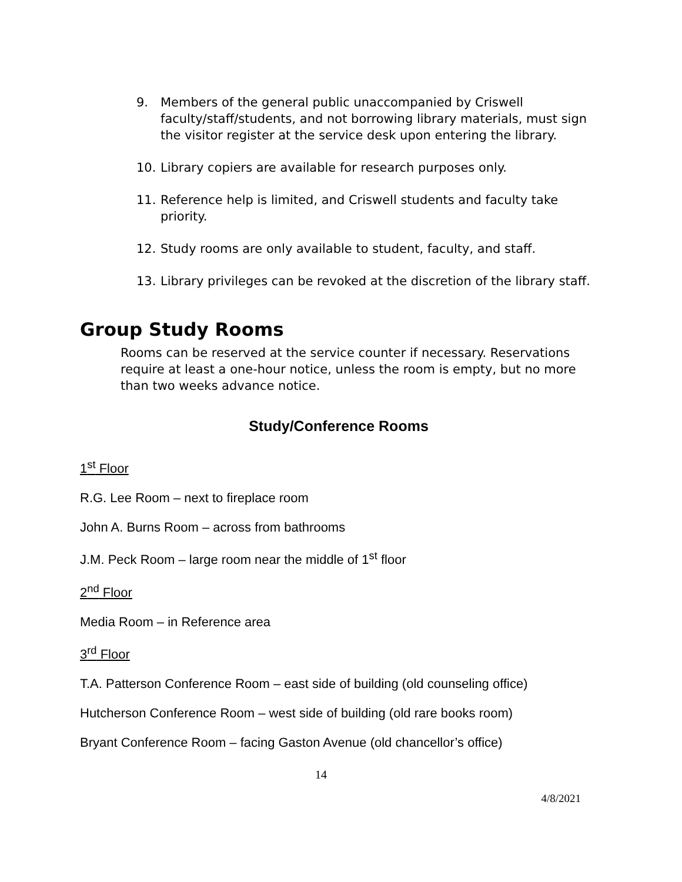9. Members of the general public unaccompanied by Criswell faculty/staff/students, and not borrowing library materials, must sign the visitor register at the service desk upon entering the library.
10. Library copiers are available for research purposes only.
11. Reference help is limited, and Criswell students and faculty take priority.
12. Study rooms are only available to student, faculty, and staff.
13. Library privileges can be revoked at the discretion of the library staff.
Group Study Rooms
Rooms can be reserved at the service counter if necessary. Reservations require at least a one-hour notice, unless the room is empty, but no more than two weeks advance notice.
Study/Conference Rooms
1<sup>st</sup> Floor
R.G. Lee Room – next to fireplace room
John A. Burns Room – across from bathrooms
J.M. Peck Room – large room near the middle of 1<sup>st</sup> floor
2<sup>nd</sup> Floor
Media Room – in Reference area
3<sup>rd</sup> Floor
T.A. Patterson Conference Room – east side of building (old counseling office)
Hutcherson Conference Room – west side of building (old rare books room)
Bryant Conference Room – facing Gaston Avenue (old chancellor’s office)
14
4/8/2021